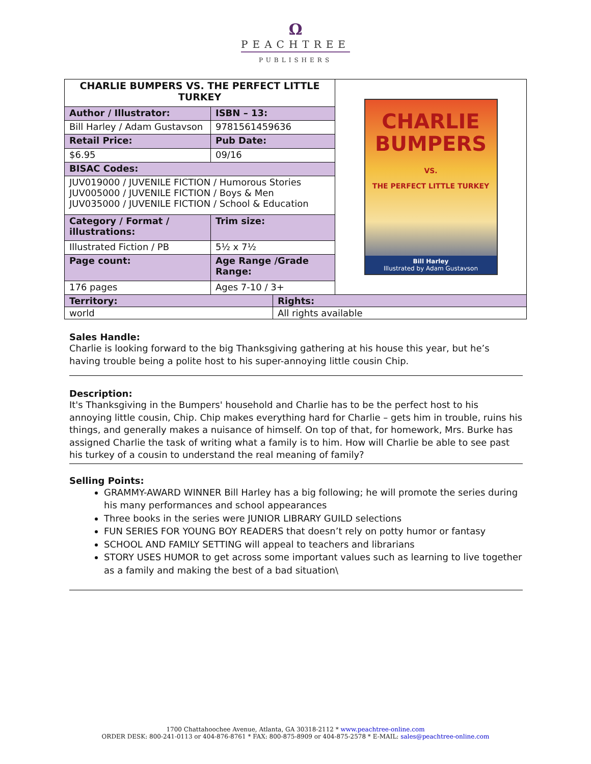Ω
PEACHTREE
PUBLISHERS
| CHARLIE BUMPERS VS. THE PERFECT LITTLE TURKEY | | | CHARLIE BUMPERS VS. THE PERFECT LITTLE TURKEY Bill Harley Illustrated by Adam Gustavson |
| Author / Illustrator: | ISBN – 13: | | |
| Bill Harley / Adam Gustavson | 9781561459636 | | |
| Retail Price: | Pub Date: | | |
| $6.95 | 09/16 | | |
| BISAC Codes: | | | |
| JUV019000 / JUVENILE FICTION / Humorous Stories JUV005000 / JUVENILE FICTION / Boys & Men JUV035000 / JUVENILE FICTION / School & Education | | | |
| Category / Format / illustrations: | Trim size: | | |
| Illustrated Fiction / PB | 5½ x 7½ | | |
| Page count: | Age Range /Grade Range: | | |
| 176 pages | Ages 7-10 / 3+ | | |
| Territory: | | Rights: | |
| world | | All rights available | |
Sales Handle:
Charlie is looking forward to the big Thanksgiving gathering at his house this year, but he’s having trouble being a polite host to his super-annoying little cousin Chip.
Description:
It's Thanksgiving in the Bumpers' household and Charlie has to be the perfect host to his annoying little cousin, Chip. Chip makes everything hard for Charlie – gets him in trouble, ruins his things, and generally makes a nuisance of himself. On top of that, for homework, Mrs. Burke has assigned Charlie the task of writing what a family is to him. How will Charlie be able to see past his turkey of a cousin to understand the real meaning of family?
Selling Points:
GRAMMY-AWARD WINNER Bill Harley has a big following; he will promote the series during his many performances and school appearances
Three books in the series were JUNIOR LIBRARY GUILD selections
FUN SERIES FOR YOUNG BOY READERS that doesn’t rely on potty humor or fantasy
SCHOOL AND FAMILY SETTING will appeal to teachers and librarians
STORY USES HUMOR to get across some important values such as learning to live together as a family and making the best of a bad situation\
1700 Chattahoochee Avenue, Atlanta, GA 30318-2112 * www.peachtree-online.com
ORDER DESK: 800-241-0113 or 404-876-8761 * FAX: 800-875-8909 or 404-875-2578 * E-MAIL: sales@peachtree-online.com